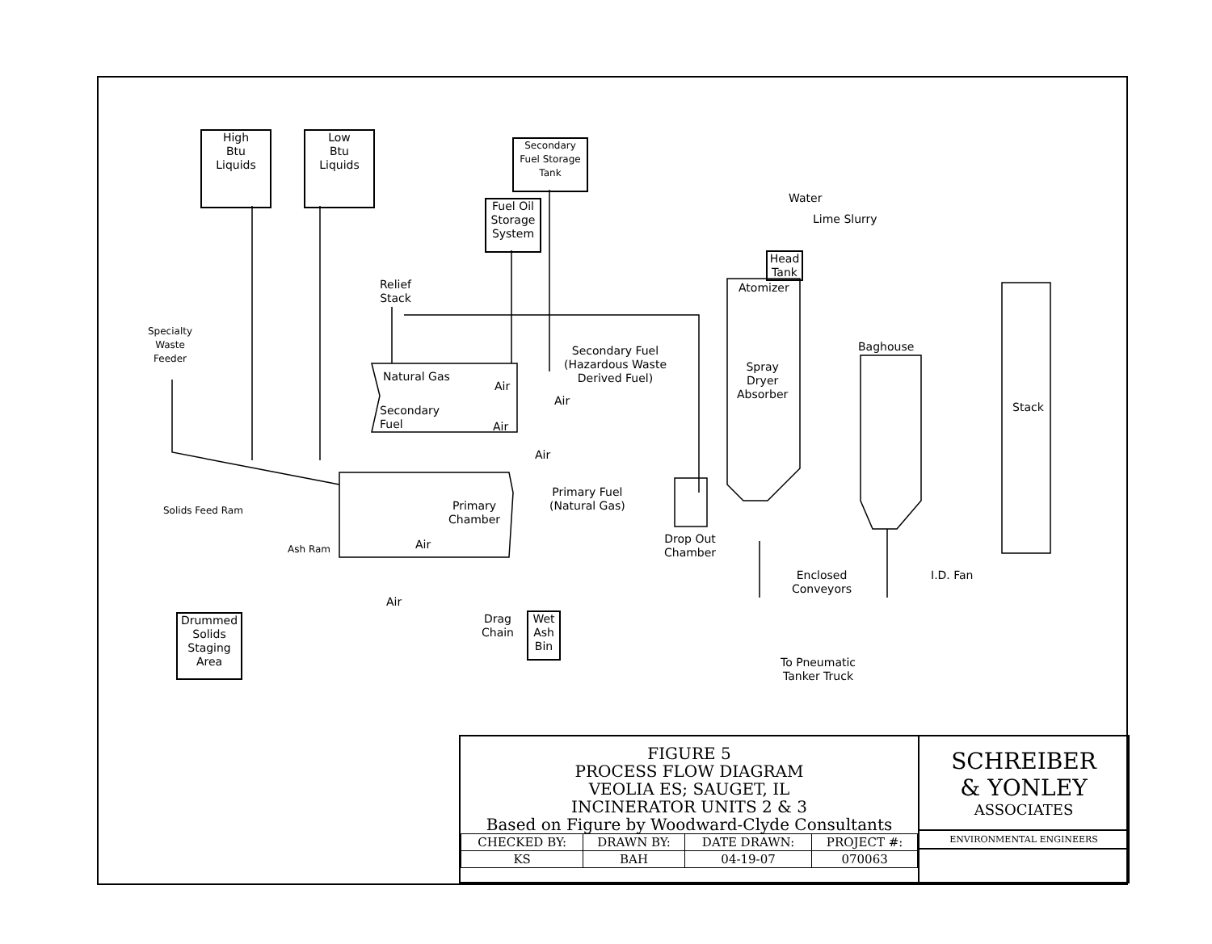High
Btu
Liquids
Low
Btu
Liquids
Secondary
Fuel Storage
Tank
Fuel Oil
Storage
System
Relief
Stack
Specialty
Waste
Feeder
Natural Gas
Air
Secondary
Fuel
Air
Air
Secondary Fuel
(Hazardous Waste
Derived Fuel)
Air
Primary Fuel
(Natural Gas)
Solids Feed Ram
Primary
Chamber
Ash Ram Air
Air
Drag
Chain
Wet
Ash
Bin
Drummed
Solids
Staging
Area
Water
Lime Slurry
Head
Tank
Atomizer
Spray
Dryer
Absorber
Baghouse
Stack
Drop Out
Chamber
Enclosed
Conveyors
I.D. Fan
To Pneumatic
Tanker Truck
FIGURE 5
PROCESS FLOW DIAGRAM
VEOLIA ES; SAUGET, IL
INCINERATOR UNITS 2 & 3
Based on Figure by Woodward-Clyde Consultants
| CHECKED BY: | DRAWN BY: | DATE DRAWN: | PROJECT #: |
| --- | --- | --- | --- |
| KS | BAH | 04-19-07 | 070063 |
SCHREIBER
& YONLEY
ASSOCIATES
ENVIRONMENTAL ENGINEERS